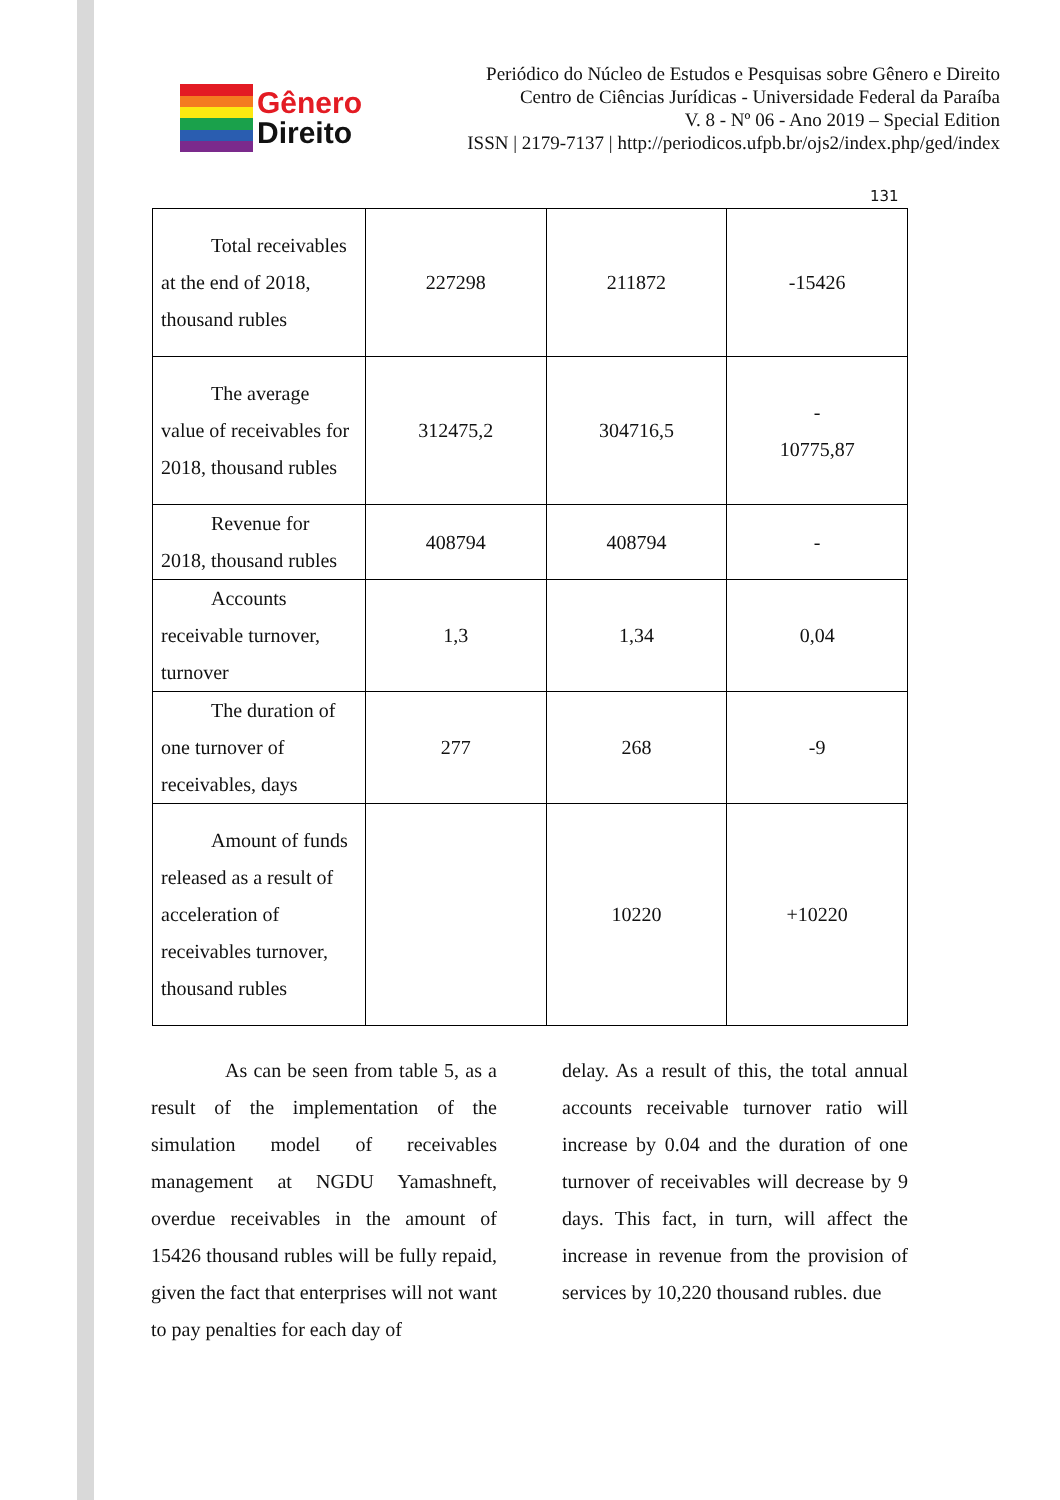Gênero
Direito
Periódico do Núcleo de Estudos e Pesquisas sobre Gênero e Direito
Centro de Ciências Jurídicas - Universidade Federal da Paraíba
V. 8 - Nº 06 - Ano 2019 – Special Edition
ISSN | 2179-7137 | http://periodicos.ufpb.br/ojs2/index.php/ged/index
131
| Total receivables at the end of 2018, thousand rubles | 227298 | 211872 | -15426 |
| The average value of receivables for 2018, thousand rubles | 312475,2 | 304716,5 | - 10775,87 |
| Revenue for 2018, thousand rubles | 408794 | 408794 | - |
| Accounts receivable turnover, turnover | 1,3 | 1,34 | 0,04 |
| The duration of one turnover of receivables, days | 277 | 268 | -9 |
| Amount of funds released as a result of acceleration of receivables turnover, thousand rubles | | 10220 | +10220 |
As can be seen from table 5, as a result of the implementation of the simulation model of receivables management at NGDU Yamashneft, overdue receivables in the amount of 15426 thousand rubles will be fully repaid, given the fact that enterprises will not want to pay penalties for each day of
delay. As a result of this, the total annual accounts receivable turnover ratio will increase by 0.04 and the duration of one turnover of receivables will decrease by 9 days. This fact, in turn, will affect the increase in revenue from the provision of services by 10,220 thousand rubles. due